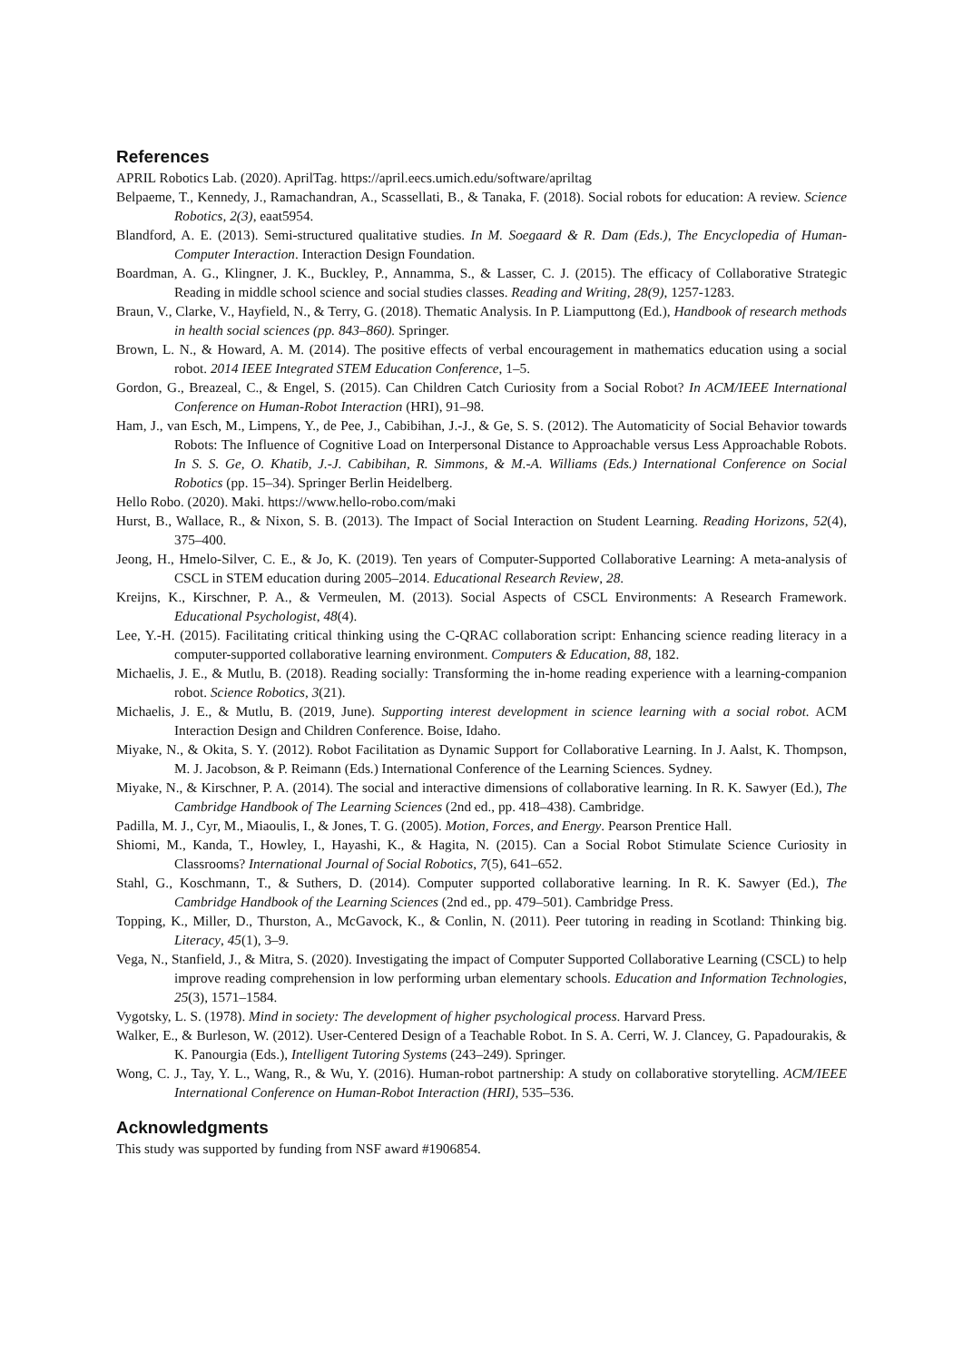References
APRIL Robotics Lab. (2020). AprilTag. https://april.eecs.umich.edu/software/apriltag
Belpaeme, T., Kennedy, J., Ramachandran, A., Scassellati, B., & Tanaka, F. (2018). Social robots for education: A review. Science Robotics, 2(3), eaat5954.
Blandford, A. E. (2013). Semi-structured qualitative studies. In M. Soegaard & R. Dam (Eds.), The Encyclopedia of Human-Computer Interaction. Interaction Design Foundation.
Boardman, A. G., Klingner, J. K., Buckley, P., Annamma, S., & Lasser, C. J. (2015). The efficacy of Collaborative Strategic Reading in middle school science and social studies classes. Reading and Writing, 28(9), 1257-1283.
Braun, V., Clarke, V., Hayfield, N., & Terry, G. (2018). Thematic Analysis. In P. Liamputtong (Ed.), Handbook of research methods in health social sciences (pp. 843–860). Springer.
Brown, L. N., & Howard, A. M. (2014). The positive effects of verbal encouragement in mathematics education using a social robot. 2014 IEEE Integrated STEM Education Conference, 1–5.
Gordon, G., Breazeal, C., & Engel, S. (2015). Can Children Catch Curiosity from a Social Robot? In ACM/IEEE International Conference on Human-Robot Interaction (HRI), 91–98.
Ham, J., van Esch, M., Limpens, Y., de Pee, J., Cabibihan, J.-J., & Ge, S. S. (2012). The Automaticity of Social Behavior towards Robots: The Influence of Cognitive Load on Interpersonal Distance to Approachable versus Less Approachable Robots. In S. S. Ge, O. Khatib, J.-J. Cabibihan, R. Simmons, & M.-A. Williams (Eds.) International Conference on Social Robotics (pp. 15–34). Springer Berlin Heidelberg.
Hello Robo. (2020). Maki. https://www.hello-robo.com/maki
Hurst, B., Wallace, R., & Nixon, S. B. (2013). The Impact of Social Interaction on Student Learning. Reading Horizons, 52(4), 375–400.
Jeong, H., Hmelo-Silver, C. E., & Jo, K. (2019). Ten years of Computer-Supported Collaborative Learning: A meta-analysis of CSCL in STEM education during 2005–2014. Educational Research Review, 28.
Kreijns, K., Kirschner, P. A., & Vermeulen, M. (2013). Social Aspects of CSCL Environments: A Research Framework. Educational Psychologist, 48(4).
Lee, Y.-H. (2015). Facilitating critical thinking using the C-QRAC collaboration script: Enhancing science reading literacy in a computer-supported collaborative learning environment. Computers & Education, 88, 182.
Michaelis, J. E., & Mutlu, B. (2018). Reading socially: Transforming the in-home reading experience with a learning-companion robot. Science Robotics, 3(21).
Michaelis, J. E., & Mutlu, B. (2019, June). Supporting interest development in science learning with a social robot. ACM Interaction Design and Children Conference. Boise, Idaho.
Miyake, N., & Okita, S. Y. (2012). Robot Facilitation as Dynamic Support for Collaborative Learning. In J. Aalst, K. Thompson, M. J. Jacobson, & P. Reimann (Eds.) International Conference of the Learning Sciences. Sydney.
Miyake, N., & Kirschner, P. A. (2014). The social and interactive dimensions of collaborative learning. In R. K. Sawyer (Ed.), The Cambridge Handbook of The Learning Sciences (2nd ed., pp. 418–438). Cambridge.
Padilla, M. J., Cyr, M., Miaoulis, I., & Jones, T. G. (2005). Motion, Forces, and Energy. Pearson Prentice Hall.
Shiomi, M., Kanda, T., Howley, I., Hayashi, K., & Hagita, N. (2015). Can a Social Robot Stimulate Science Curiosity in Classrooms? International Journal of Social Robotics, 7(5), 641–652.
Stahl, G., Koschmann, T., & Suthers, D. (2014). Computer supported collaborative learning. In R. K. Sawyer (Ed.), The Cambridge Handbook of the Learning Sciences (2nd ed., pp. 479–501). Cambridge Press.
Topping, K., Miller, D., Thurston, A., McGavock, K., & Conlin, N. (2011). Peer tutoring in reading in Scotland: Thinking big. Literacy, 45(1), 3–9.
Vega, N., Stanfield, J., & Mitra, S. (2020). Investigating the impact of Computer Supported Collaborative Learning (CSCL) to help improve reading comprehension in low performing urban elementary schools. Education and Information Technologies, 25(3), 1571–1584.
Vygotsky, L. S. (1978). Mind in society: The development of higher psychological process. Harvard Press.
Walker, E., & Burleson, W. (2012). User-Centered Design of a Teachable Robot. In S. A. Cerri, W. J. Clancey, G. Papadourakis, & K. Panourgia (Eds.), Intelligent Tutoring Systems (243–249). Springer.
Wong, C. J., Tay, Y. L., Wang, R., & Wu, Y. (2016). Human-robot partnership: A study on collaborative storytelling. ACM/IEEE International Conference on Human-Robot Interaction (HRI), 535–536.
Acknowledgments
This study was supported by funding from NSF award #1906854.